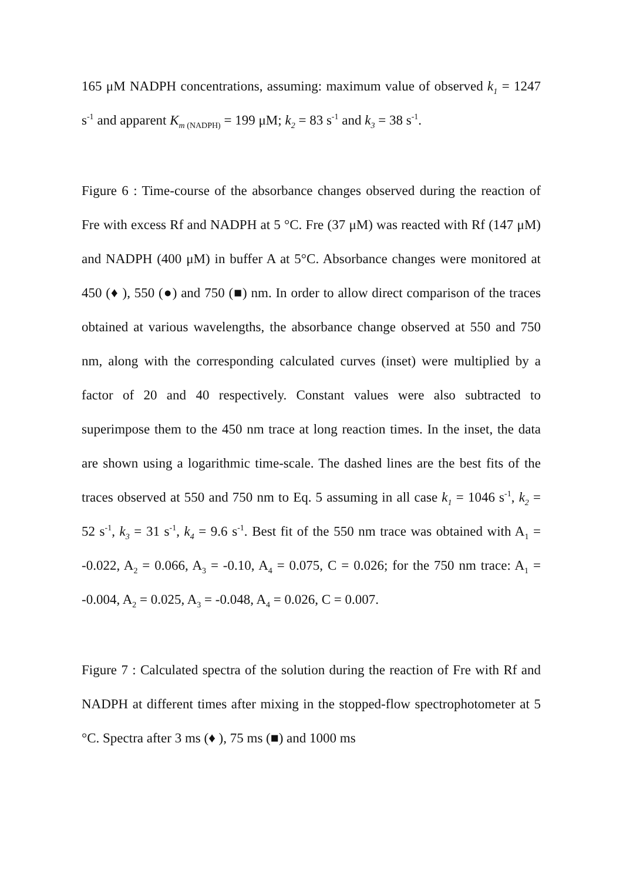165 μM NADPH concentrations, assuming: maximum value of observed k<sub>1</sub> = 1247 s<sup>-1</sup> and apparent K<sub>m</sub><sub>(NADPH)</sub> = 199 μM; k<sub>2</sub> = 83 s<sup>-1</sup> and k<sub>3</sub> = 38 s<sup>-1</sup>.
Figure 6 : Time-course of the absorbance changes observed during the reaction of Fre with excess Rf and NADPH at 5 °C. Fre (37 μM) was reacted with Rf (147 μM) and NADPH (400 μM) in buffer A at 5°C. Absorbance changes were monitored at 450 (♦ ), 550 (●) and 750 (■) nm. In order to allow direct comparison of the traces obtained at various wavelengths, the absorbance change observed at 550 and 750 nm, along with the corresponding calculated curves (inset) were multiplied by a factor of 20 and 40 respectively. Constant values were also subtracted to superimpose them to the 450 nm trace at long reaction times. In the inset, the data are shown using a logarithmic time-scale. The dashed lines are the best fits of the traces observed at 550 and 750 nm to Eq. 5 assuming in all case k<sub>1</sub> = 1046 s<sup>-1</sup>, k<sub>2</sub> = 52 s<sup>-1</sup>, k<sub>3</sub> = 31 s<sup>-1</sup>, k<sub>4</sub> = 9.6 s<sup>-1</sup>. Best fit of the 550 nm trace was obtained with A<sub>1</sub> = -0.022, A<sub>2</sub> = 0.066, A<sub>3</sub> = -0.10, A<sub>4</sub> = 0.075, C = 0.026; for the 750 nm trace: A<sub>1</sub> = -0.004, A<sub>2</sub> = 0.025, A<sub>3</sub> = -0.048, A<sub>4</sub> = 0.026, C = 0.007.
Figure 7 : Calculated spectra of the solution during the reaction of Fre with Rf and NADPH at different times after mixing in the stopped-flow spectrophotometer at 5 °C. Spectra after 3 ms (♦ ), 75 ms (■) and 1000 ms